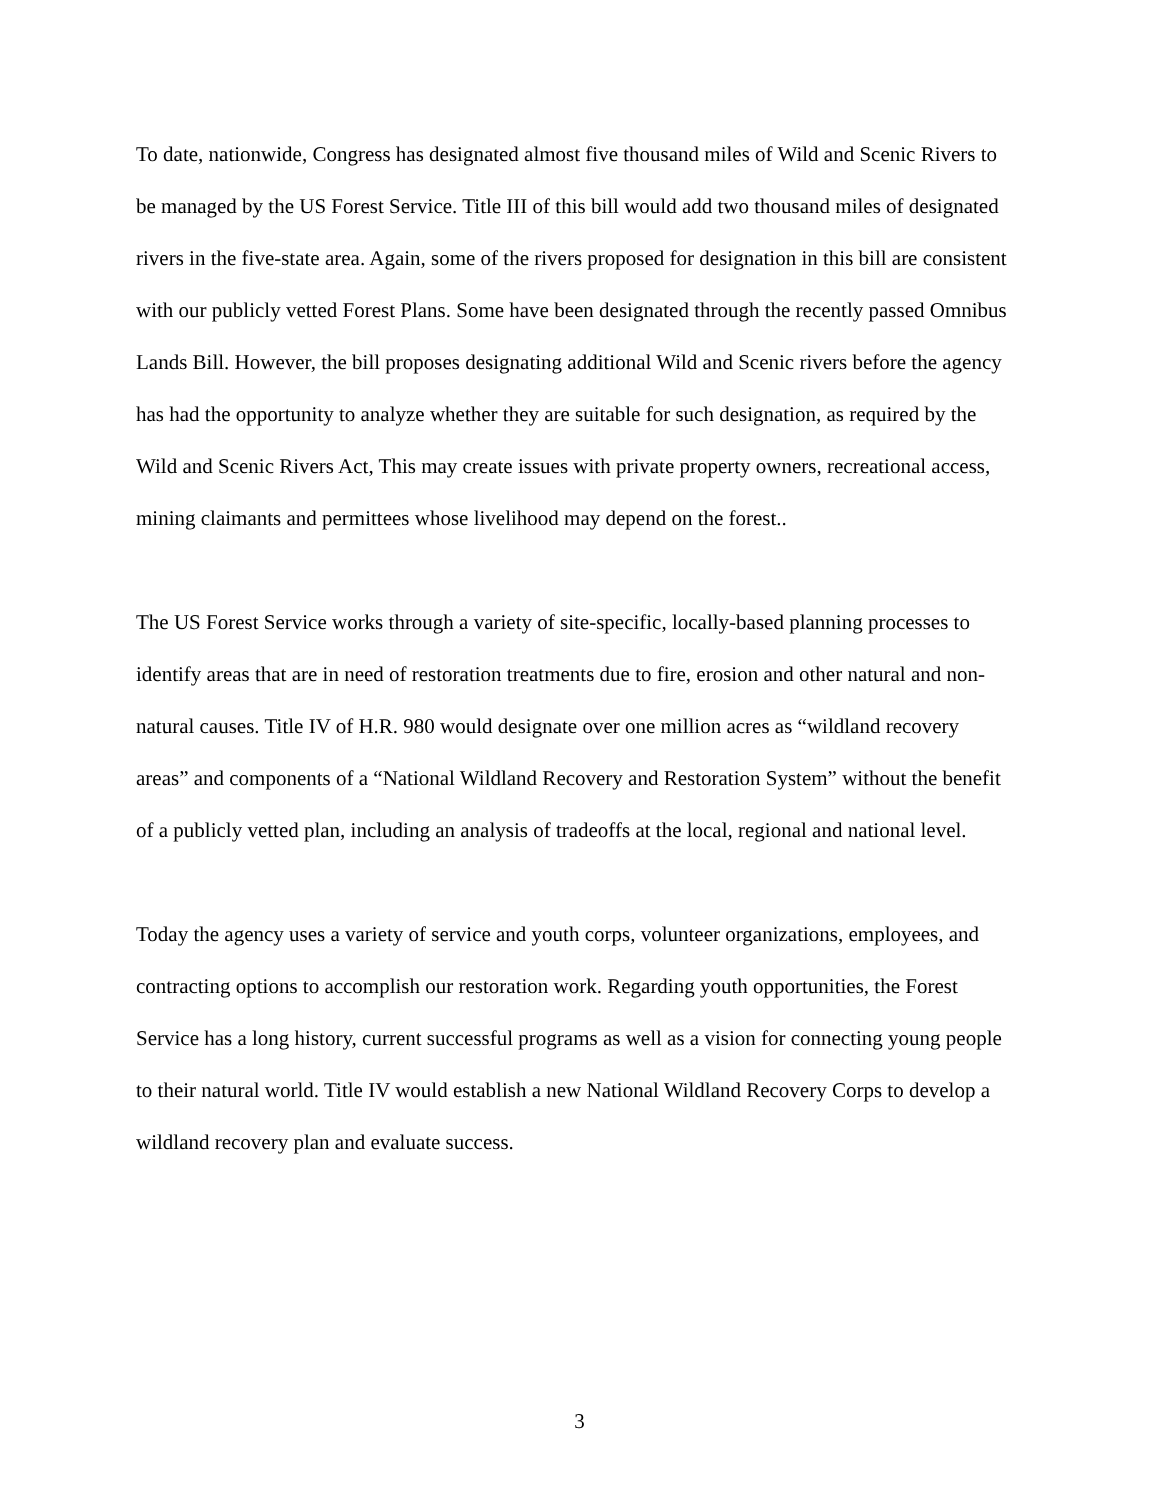To date, nationwide, Congress has designated almost five thousand miles of Wild and Scenic Rivers to be managed by the US Forest Service. Title III of this bill would add two thousand miles of designated rivers in the five-state area. Again, some of the rivers proposed for designation in this bill are consistent with our publicly vetted Forest Plans. Some have been designated through the recently passed Omnibus Lands Bill. However, the bill proposes designating additional Wild and Scenic rivers before the agency has had the opportunity to analyze whether they are suitable for such designation, as required by the Wild and Scenic Rivers Act, This may create issues with private property owners, recreational access, mining claimants and permittees whose livelihood may depend on the forest..
The US Forest Service works through a variety of site-specific, locally-based planning processes to identify areas that are in need of restoration treatments due to fire, erosion and other natural and non-natural causes. Title IV of H.R. 980 would designate over one million acres as “wildland recovery areas” and components of a “National Wildland Recovery and Restoration System” without the benefit of a publicly vetted plan, including an analysis of tradeoffs at the local, regional and national level.
Today the agency uses a variety of service and youth corps, volunteer organizations, employees, and contracting options to accomplish our restoration work. Regarding youth opportunities, the Forest Service has a long history, current successful programs as well as a vision for connecting young people to their natural world. Title IV would establish a new National Wildland Recovery Corps to develop a wildland recovery plan and evaluate success.
3